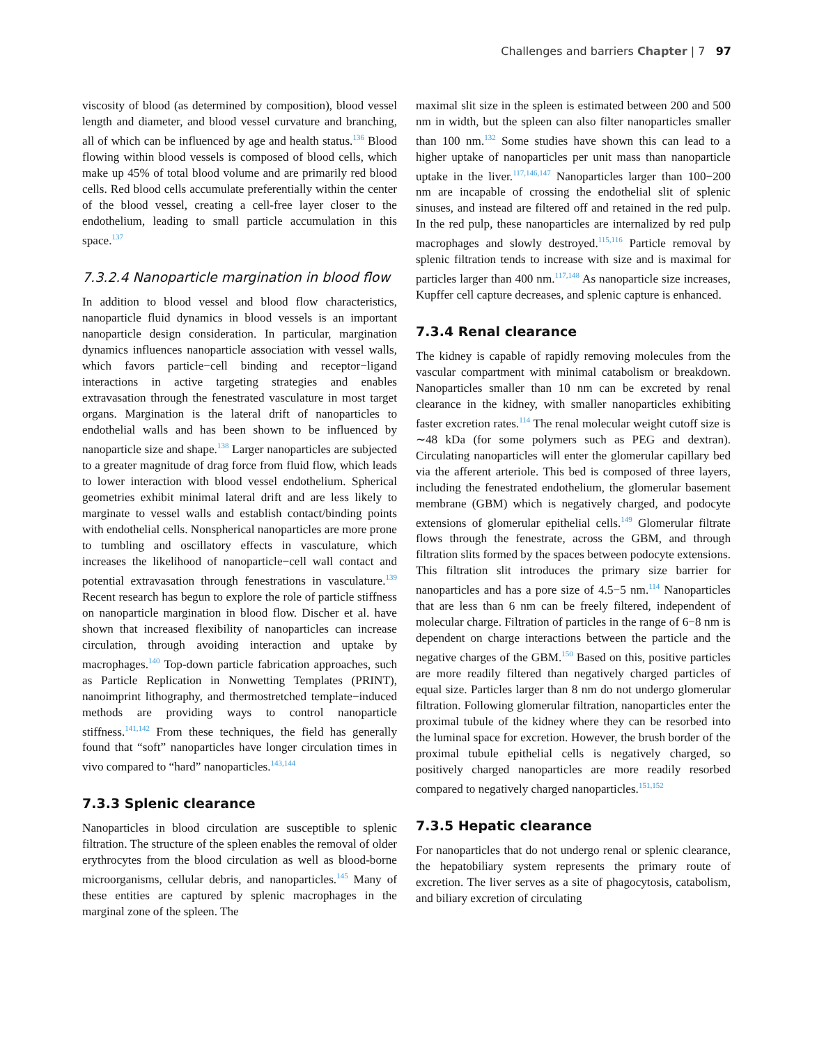Challenges and barriers Chapter | 7 97
viscosity of blood (as determined by composition), blood vessel length and diameter, and blood vessel curvature and branching, all of which can be influenced by age and health status.<sup>136</sup> Blood flowing within blood vessels is composed of blood cells, which make up 45% of total blood volume and are primarily red blood cells. Red blood cells accumulate preferentially within the center of the blood vessel, creating a cell-free layer closer to the endothelium, leading to small particle accumulation in this space.<sup>137</sup>
7.3.2.4 Nanoparticle margination in blood flow
In addition to blood vessel and blood flow characteristics, nanoparticle fluid dynamics in blood vessels is an important nanoparticle design consideration. In particular, margination dynamics influences nanoparticle association with vessel walls, which favors particle−cell binding and receptor−ligand interactions in active targeting strategies and enables extravasation through the fenestrated vasculature in most target organs. Margination is the lateral drift of nanoparticles to endothelial walls and has been shown to be influenced by nanoparticle size and shape.<sup>138</sup> Larger nanoparticles are subjected to a greater magnitude of drag force from fluid flow, which leads to lower interaction with blood vessel endothelium. Spherical geometries exhibit minimal lateral drift and are less likely to marginate to vessel walls and establish contact/binding points with endothelial cells. Nonspherical nanoparticles are more prone to tumbling and oscillatory effects in vasculature, which increases the likelihood of nanoparticle−cell wall contact and potential extravasation through fenestrations in vasculature.<sup>139</sup> Recent research has begun to explore the role of particle stiffness on nanoparticle margination in blood flow. Discher et al. have shown that increased flexibility of nanoparticles can increase circulation, through avoiding interaction and uptake by macrophages.<sup>140</sup> Top-down particle fabrication approaches, such as Particle Replication in Nonwetting Templates (PRINT), nanoimprint lithography, and thermostretched template−induced methods are providing ways to control nanoparticle stiffness.<sup>141,142</sup> From these techniques, the field has generally found that “soft” nanoparticles have longer circulation times in vivo compared to “hard” nanoparticles.<sup>143,144</sup>
7.3.3 Splenic clearance
Nanoparticles in blood circulation are susceptible to splenic filtration. The structure of the spleen enables the removal of older erythrocytes from the blood circulation as well as blood-borne microorganisms, cellular debris, and nanoparticles.<sup>145</sup> Many of these entities are captured by splenic macrophages in the marginal zone of the spleen. The
maximal slit size in the spleen is estimated between 200 and 500 nm in width, but the spleen can also filter nanoparticles smaller than 100 nm.<sup>132</sup> Some studies have shown this can lead to a higher uptake of nanoparticles per unit mass than nanoparticle uptake in the liver.<sup>117,146,147</sup> Nanoparticles larger than 100−200 nm are incapable of crossing the endothelial slit of splenic sinuses, and instead are filtered off and retained in the red pulp. In the red pulp, these nanoparticles are internalized by red pulp macrophages and slowly destroyed.<sup>115,116</sup> Particle removal by splenic filtration tends to increase with size and is maximal for particles larger than 400 nm.<sup>117,148</sup> As nanoparticle size increases, Kupffer cell capture decreases, and splenic capture is enhanced.
7.3.4 Renal clearance
The kidney is capable of rapidly removing molecules from the vascular compartment with minimal catabolism or breakdown. Nanoparticles smaller than 10 nm can be excreted by renal clearance in the kidney, with smaller nanoparticles exhibiting faster excretion rates.<sup>114</sup> The renal molecular weight cutoff size is ∼48 kDa (for some polymers such as PEG and dextran). Circulating nanoparticles will enter the glomerular capillary bed via the afferent arteriole. This bed is composed of three layers, including the fenestrated endothelium, the glomerular basement membrane (GBM) which is negatively charged, and podocyte extensions of glomerular epithelial cells.<sup>149</sup> Glomerular filtrate flows through the fenestrate, across the GBM, and through filtration slits formed by the spaces between podocyte extensions. This filtration slit introduces the primary size barrier for nanoparticles and has a pore size of 4.5−5 nm.<sup>114</sup> Nanoparticles that are less than 6 nm can be freely filtered, independent of molecular charge. Filtration of particles in the range of 6−8 nm is dependent on charge interactions between the particle and the negative charges of the GBM.<sup>150</sup> Based on this, positive particles are more readily filtered than negatively charged particles of equal size. Particles larger than 8 nm do not undergo glomerular filtration. Following glomerular filtration, nanoparticles enter the proximal tubule of the kidney where they can be resorbed into the luminal space for excretion. However, the brush border of the proximal tubule epithelial cells is negatively charged, so positively charged nanoparticles are more readily resorbed compared to negatively charged nanoparticles.<sup>151,152</sup>
7.3.5 Hepatic clearance
For nanoparticles that do not undergo renal or splenic clearance, the hepatobiliary system represents the primary route of excretion. The liver serves as a site of phagocytosis, catabolism, and biliary excretion of circulating